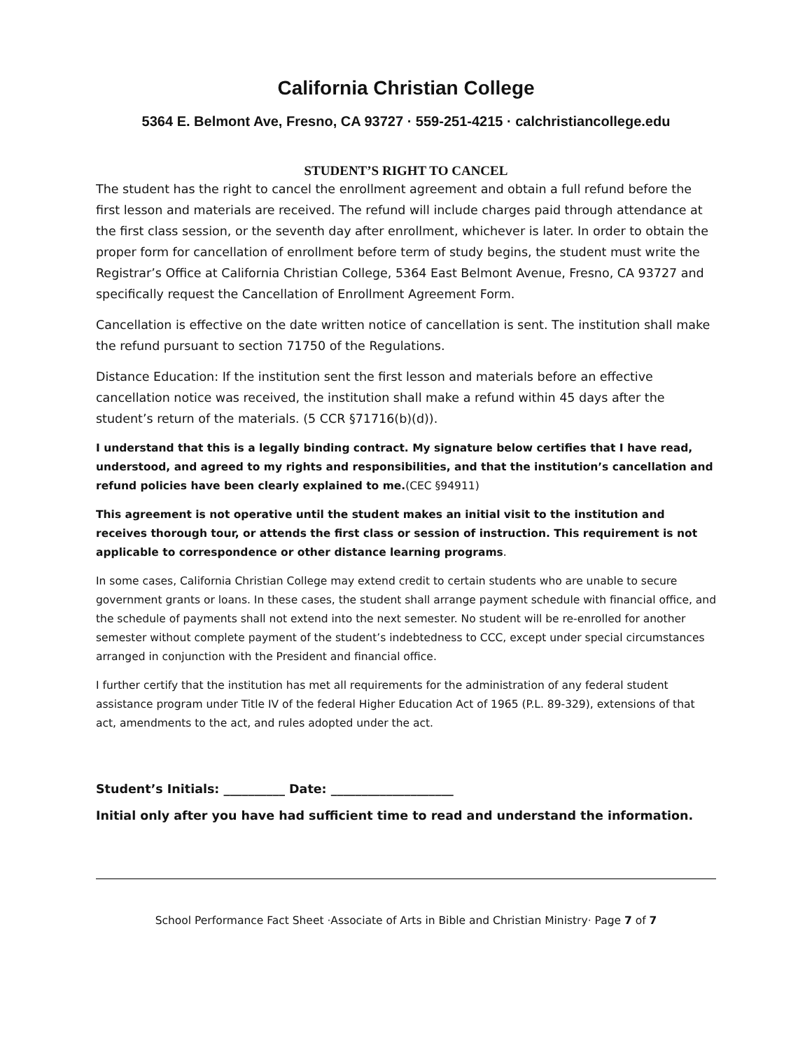California Christian College
5364 E. Belmont Ave, Fresno, CA 93727 · 559-251-4215 · calchristiancollege.edu
STUDENT’S RIGHT TO CANCEL
The student has the right to cancel the enrollment agreement and obtain a full refund before the first lesson and materials are received. The refund will include charges paid through attendance at the first class session, or the seventh day after enrollment, whichever is later. In order to obtain the proper form for cancellation of enrollment before term of study begins, the student must write the Registrar’s Office at California Christian College, 5364 East Belmont Avenue, Fresno, CA 93727 and specifically request the Cancellation of Enrollment Agreement Form.
Cancellation is effective on the date written notice of cancellation is sent. The institution shall make the refund pursuant to section 71750 of the Regulations.
Distance Education: If the institution sent the first lesson and materials before an effective cancellation notice was received, the institution shall make a refund within 45 days after the student’s return of the materials. (5 CCR §71716(b)(d)).
I understand that this is a legally binding contract. My signature below certifies that I have read, understood, and agreed to my rights and responsibilities, and that the institution’s cancellation and refund policies have been clearly explained to me.(CEC §94911)
This agreement is not operative until the student makes an initial visit to the institution and receives thorough tour, or attends the first class or session of instruction. This requirement is not applicable to correspondence or other distance learning programs.
In some cases, California Christian College may extend credit to certain students who are unable to secure government grants or loans. In these cases, the student shall arrange payment schedule with financial office, and the schedule of payments shall not extend into the next semester. No student will be re-enrolled for another semester without complete payment of the student’s indebtedness to CCC, except under special circumstances arranged in conjunction with the President and financial office.
I further certify that the institution has met all requirements for the administration of any federal student assistance program under Title IV of the federal Higher Education Act of 1965 (P.L. 89-329), extensions of that act, amendments to the act, and rules adopted under the act.
Student’s Initials: __________ Date: ____________________
Initial only after you have had sufficient time to read and understand the information.
School Performance Fact Sheet ·Associate of Arts in Bible and Christian Ministry· Page 7 of 7